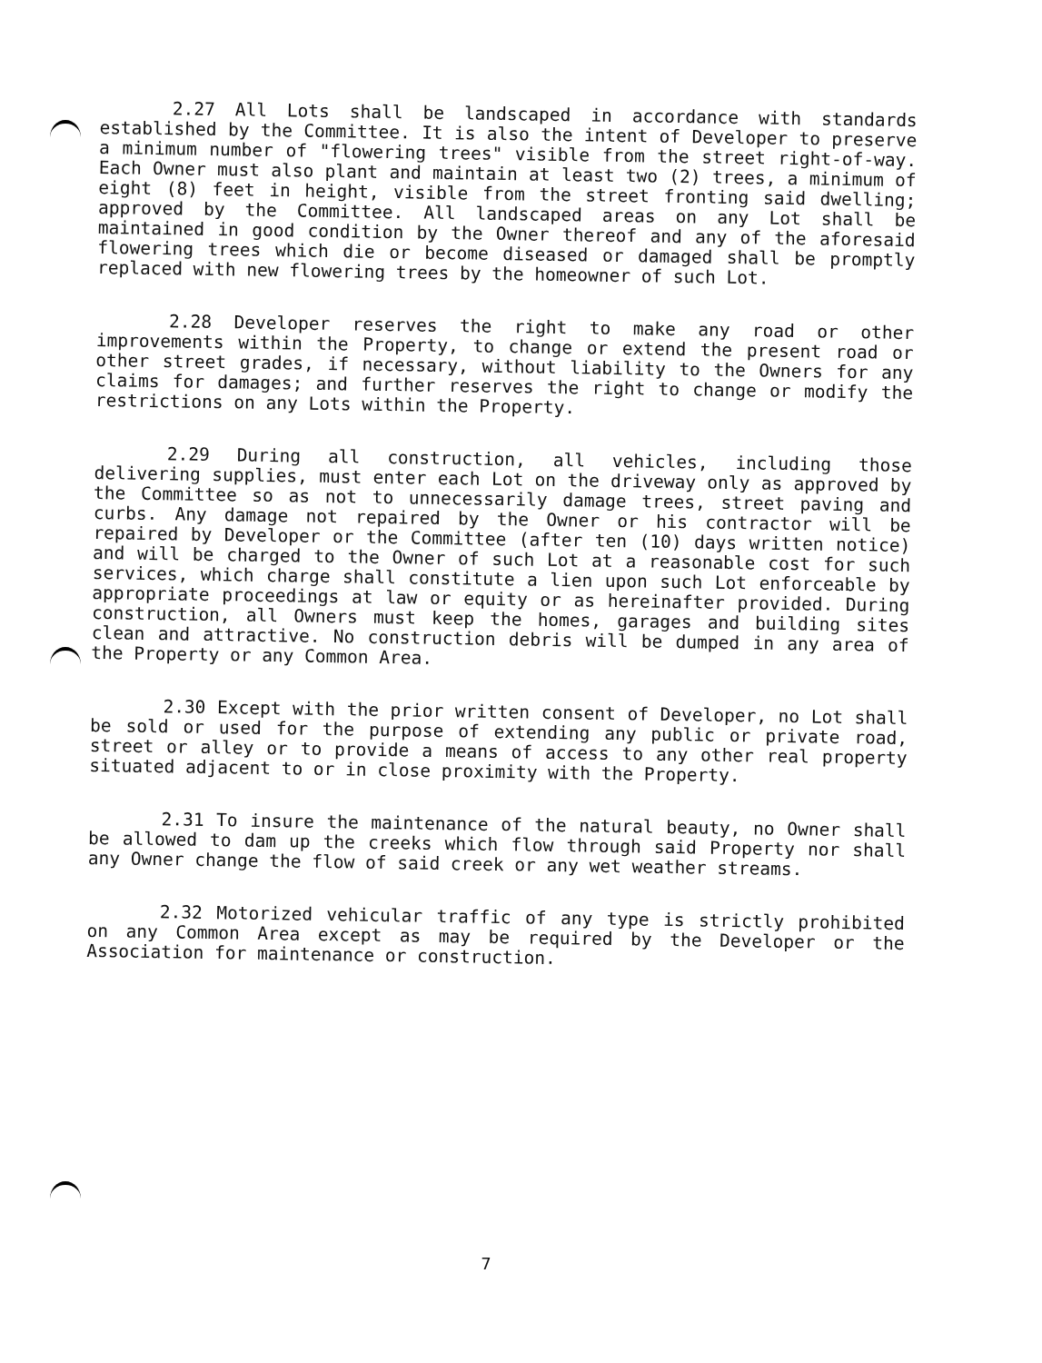2.27 All Lots shall be landscaped in accordance with standards established by the Committee. It is also the intent of Developer to preserve a minimum number of "flowering trees" visible from the street right-of-way. Each Owner must also plant and maintain at least two (2) trees, a minimum of eight (8) feet in height, visible from the street fronting said dwelling; approved by the Committee. All landscaped areas on any Lot shall be maintained in good condition by the Owner thereof and any of the aforesaid flowering trees which die or become diseased or damaged shall be promptly replaced with new flowering trees by the homeowner of such Lot.
2.28 Developer reserves the right to make any road or other improvements within the Property, to change or extend the present road or other street grades, if necessary, without liability to the Owners for any claims for damages; and further reserves the right to change or modify the restrictions on any Lots within the Property.
2.29 During all construction, all vehicles, including those delivering supplies, must enter each Lot on the driveway only as approved by the Committee so as not to unnecessarily damage trees, street paving and curbs. Any damage not repaired by the Owner or his contractor will be repaired by Developer or the Committee (after ten (10) days written notice) and will be charged to the Owner of such Lot at a reasonable cost for such services, which charge shall constitute a lien upon such Lot enforceable by appropriate proceedings at law or equity or as hereinafter provided. During construction, all Owners must keep the homes, garages and building sites clean and attractive. No construction debris will be dumped in any area of the Property or any Common Area.
2.30 Except with the prior written consent of Developer, no Lot shall be sold or used for the purpose of extending any public or private road, street or alley or to provide a means of access to any other real property situated adjacent to or in close proximity with the Property.
2.31 To insure the maintenance of the natural beauty, no Owner shall be allowed to dam up the creeks which flow through said Property nor shall any Owner change the flow of said creek or any wet weather streams.
2.32 Motorized vehicular traffic of any type is strictly prohibited on any Common Area except as may be required by the Developer or the Association for maintenance or construction.
7